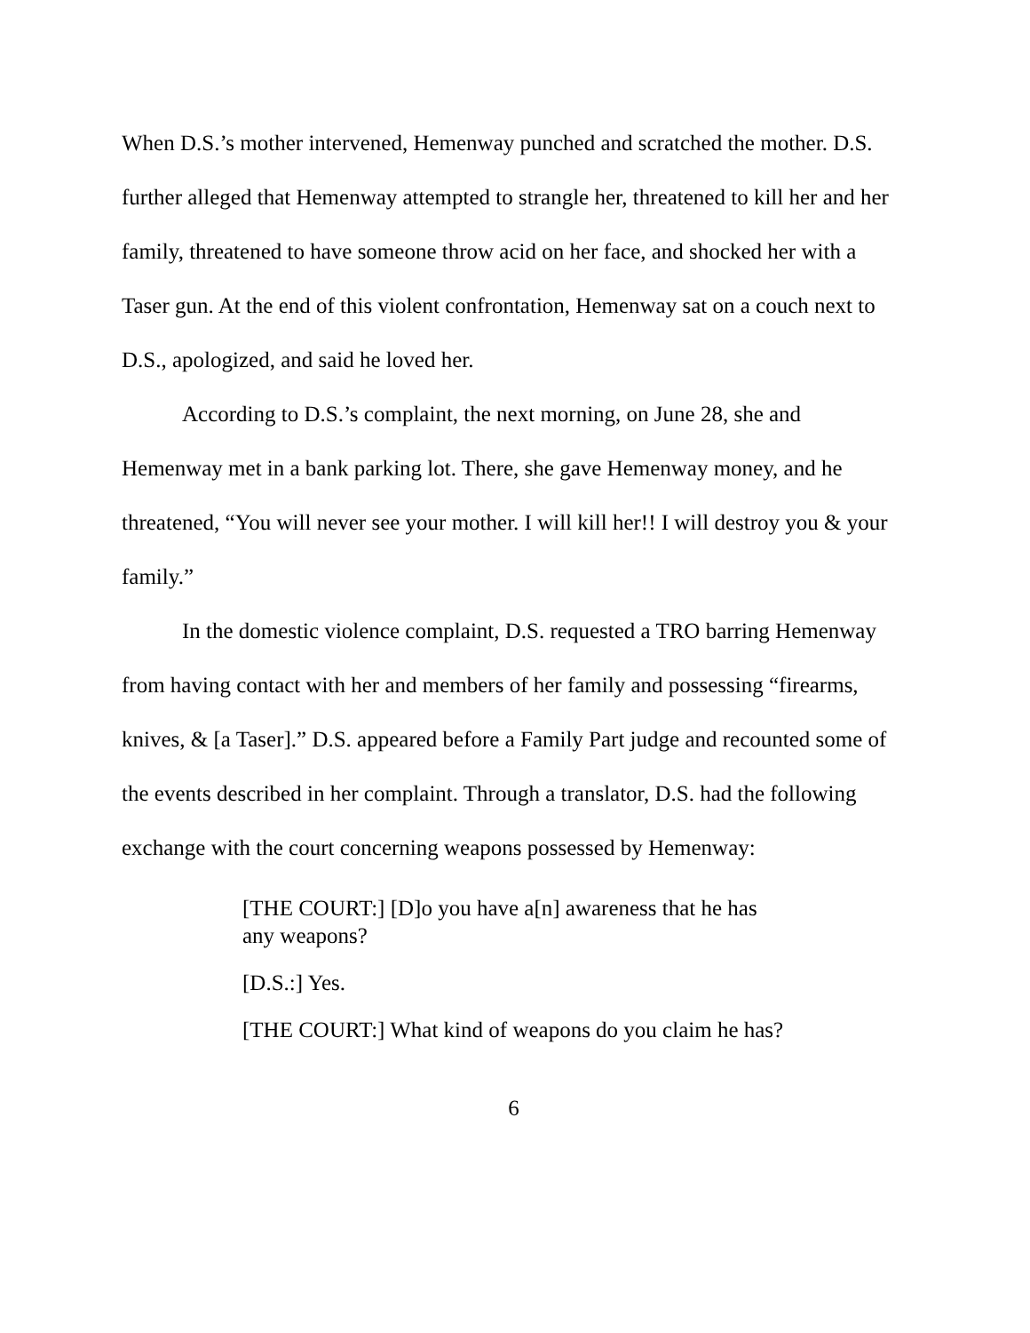When D.S.’s mother intervened, Hemenway punched and scratched the mother. D.S. further alleged that Hemenway attempted to strangle her, threatened to kill her and her family, threatened to have someone throw acid on her face, and shocked her with a Taser gun. At the end of this violent confrontation, Hemenway sat on a couch next to D.S., apologized, and said he loved her.
According to D.S.’s complaint, the next morning, on June 28, she and Hemenway met in a bank parking lot. There, she gave Hemenway money, and he threatened, “You will never see your mother. I will kill her!! I will destroy you & your family.”
In the domestic violence complaint, D.S. requested a TRO barring Hemenway from having contact with her and members of her family and possessing “firearms, knives, & [a Taser].” D.S. appeared before a Family Part judge and recounted some of the events described in her complaint. Through a translator, D.S. had the following exchange with the court concerning weapons possessed by Hemenway:
[THE COURT:] [D]o you have a[n] awareness that he has any weapons?
[D.S.:] Yes.
[THE COURT:] What kind of weapons do you claim he has?
6